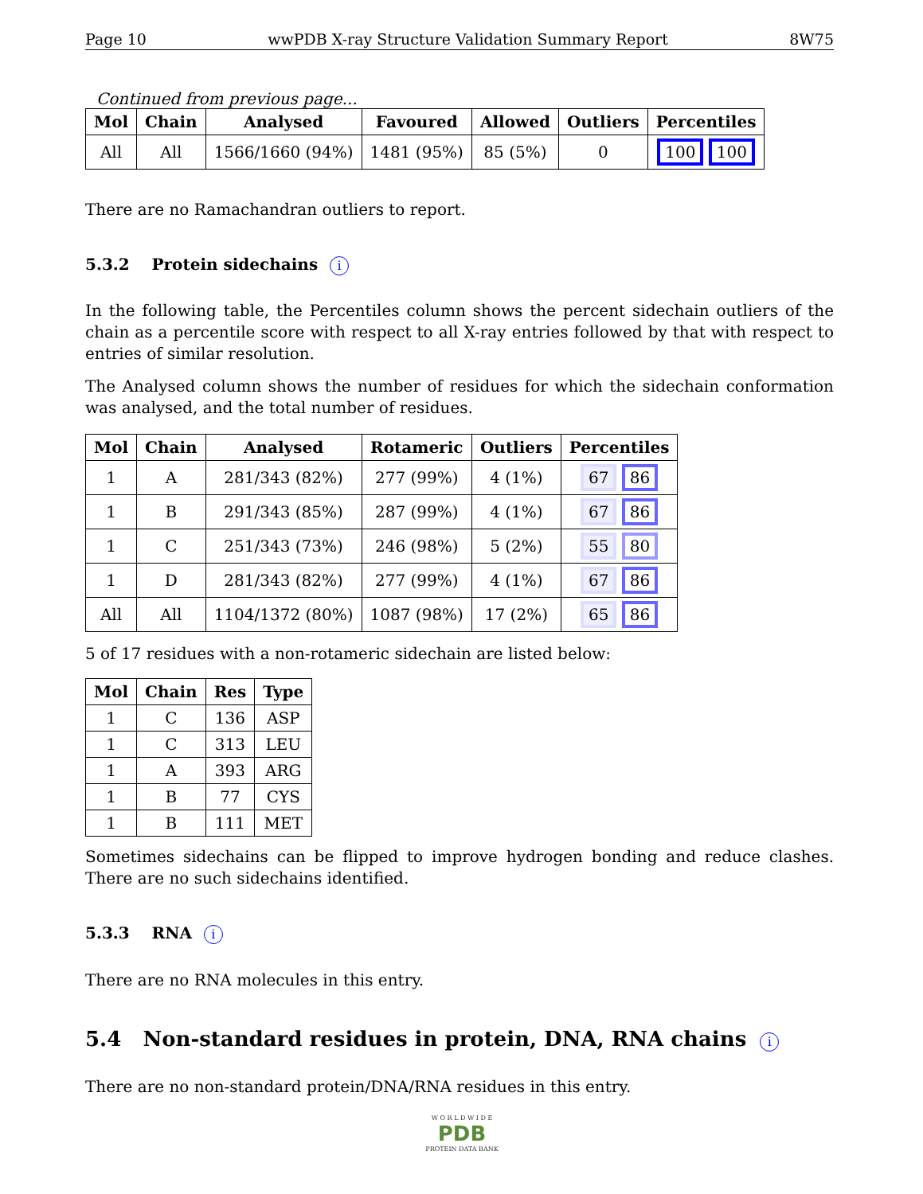Page 10 wwPDB X-ray Structure Validation Summary Report 8W75
Continued from previous page...
| Mol | Chain | Analysed | Favoured | Allowed | Outliers | Percentiles |
| --- | --- | --- | --- | --- | --- | --- |
| All | All | 1566/1660 (94%) | 1481 (95%) | 85 (5%) | 0 | 100 100 |
There are no Ramachandran outliers to report.
5.3.2 Protein sidechains i
In the following table, the Percentiles column shows the percent sidechain outliers of the chain as a percentile score with respect to all X-ray entries followed by that with respect to entries of similar resolution.
The Analysed column shows the number of residues for which the sidechain conformation was analysed, and the total number of residues.
| Mol | Chain | Analysed | Rotameric | Outliers | Percentiles |
| --- | --- | --- | --- | --- | --- |
| 1 | A | 281/343 (82%) | 277 (99%) | 4 (1%) | 67 86 |
| 1 | B | 291/343 (85%) | 287 (99%) | 4 (1%) | 67 86 |
| 1 | C | 251/343 (73%) | 246 (98%) | 5 (2%) | 55 80 |
| 1 | D | 281/343 (82%) | 277 (99%) | 4 (1%) | 67 86 |
| All | All | 1104/1372 (80%) | 1087 (98%) | 17 (2%) | 65 86 |
5 of 17 residues with a non-rotameric sidechain are listed below:
| Mol | Chain | Res | Type |
| --- | --- | --- | --- |
| 1 | C | 136 | ASP |
| 1 | C | 313 | LEU |
| 1 | A | 393 | ARG |
| 1 | B | 77 | CYS |
| 1 | B | 111 | MET |
Sometimes sidechains can be flipped to improve hydrogen bonding and reduce clashes. There are no such sidechains identified.
5.3.3 RNA i
There are no RNA molecules in this entry.
5.4 Non-standard residues in protein, DNA, RNA chains i
There are no non-standard protein/DNA/RNA residues in this entry.
W O R L D W I D E
PDB
PROTEIN DATA BANK